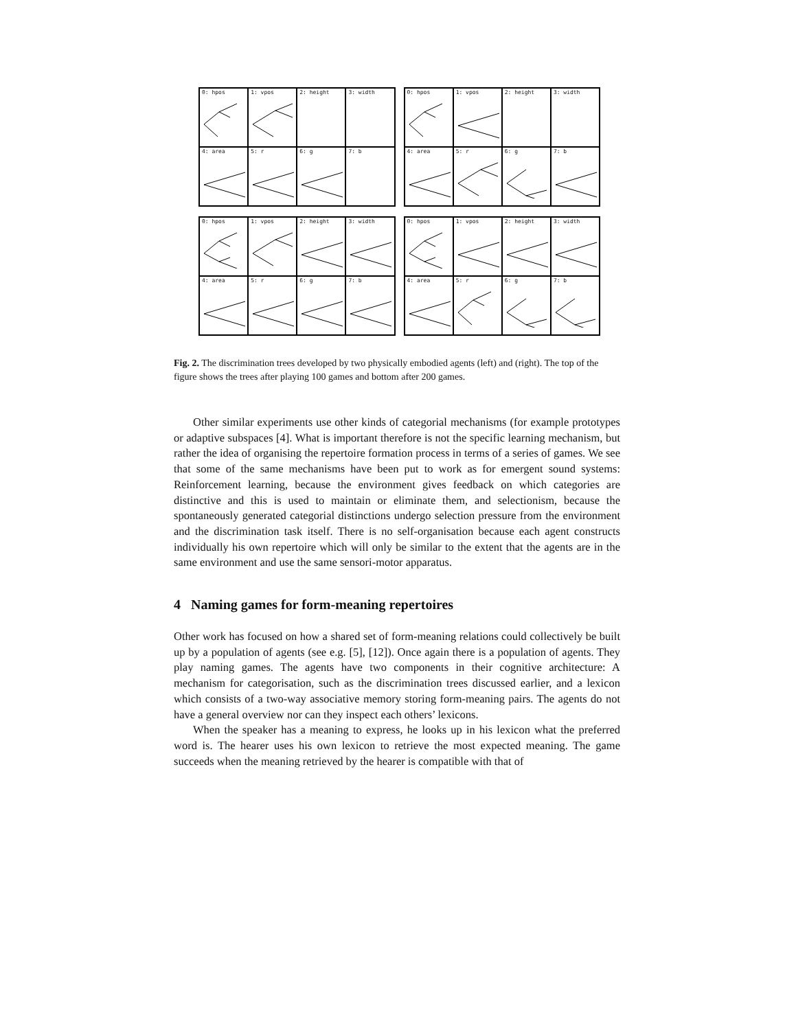0: hpos
1: vpos
2: height
3: width
4: area
5: r
6: g
7: b
0: hpos
1: vpos
2: height
3: width
4: area
5: r
6: g
7: b
0: hpos
1: vpos
2: height
3: width
4: area
5: r
6: g
7: b
0: hpos
1: vpos
2: height
3: width
4: area
5: r
6: g
7: b
Fig. 2. The discrimination trees developed by two physically embodied agents (left) and (right). The top of the figure shows the trees after playing 100 games and bottom after 200 games.
Other similar experiments use other kinds of categorial mechanisms (for example prototypes or adaptive subspaces [4]. What is important therefore is not the specific learning mechanism, but rather the idea of organising the repertoire formation process in terms of a series of games. We see that some of the same mechanisms have been put to work as for emergent sound systems: Reinforcement learning, because the environment gives feedback on which categories are distinctive and this is used to maintain or eliminate them, and selectionism, because the spontaneously generated categorial distinctions undergo selection pressure from the environment and the discrimination task itself. There is no self-organisation because each agent constructs individually his own repertoire which will only be similar to the extent that the agents are in the same environment and use the same sensori-motor apparatus.
4 Naming games for form-meaning repertoires
Other work has focused on how a shared set of form-meaning relations could collectively be built up by a population of agents (see e.g. [5], [12]). Once again there is a population of agents. They play naming games. The agents have two components in their cognitive architecture: A mechanism for categorisation, such as the discrimination trees discussed earlier, and a lexicon which consists of a two-way associative memory storing form-meaning pairs. The agents do not have a general overview nor can they inspect each others’ lexicons.
When the speaker has a meaning to express, he looks up in his lexicon what the preferred word is. The hearer uses his own lexicon to retrieve the most expected meaning. The game succeeds when the meaning retrieved by the hearer is compatible with that of